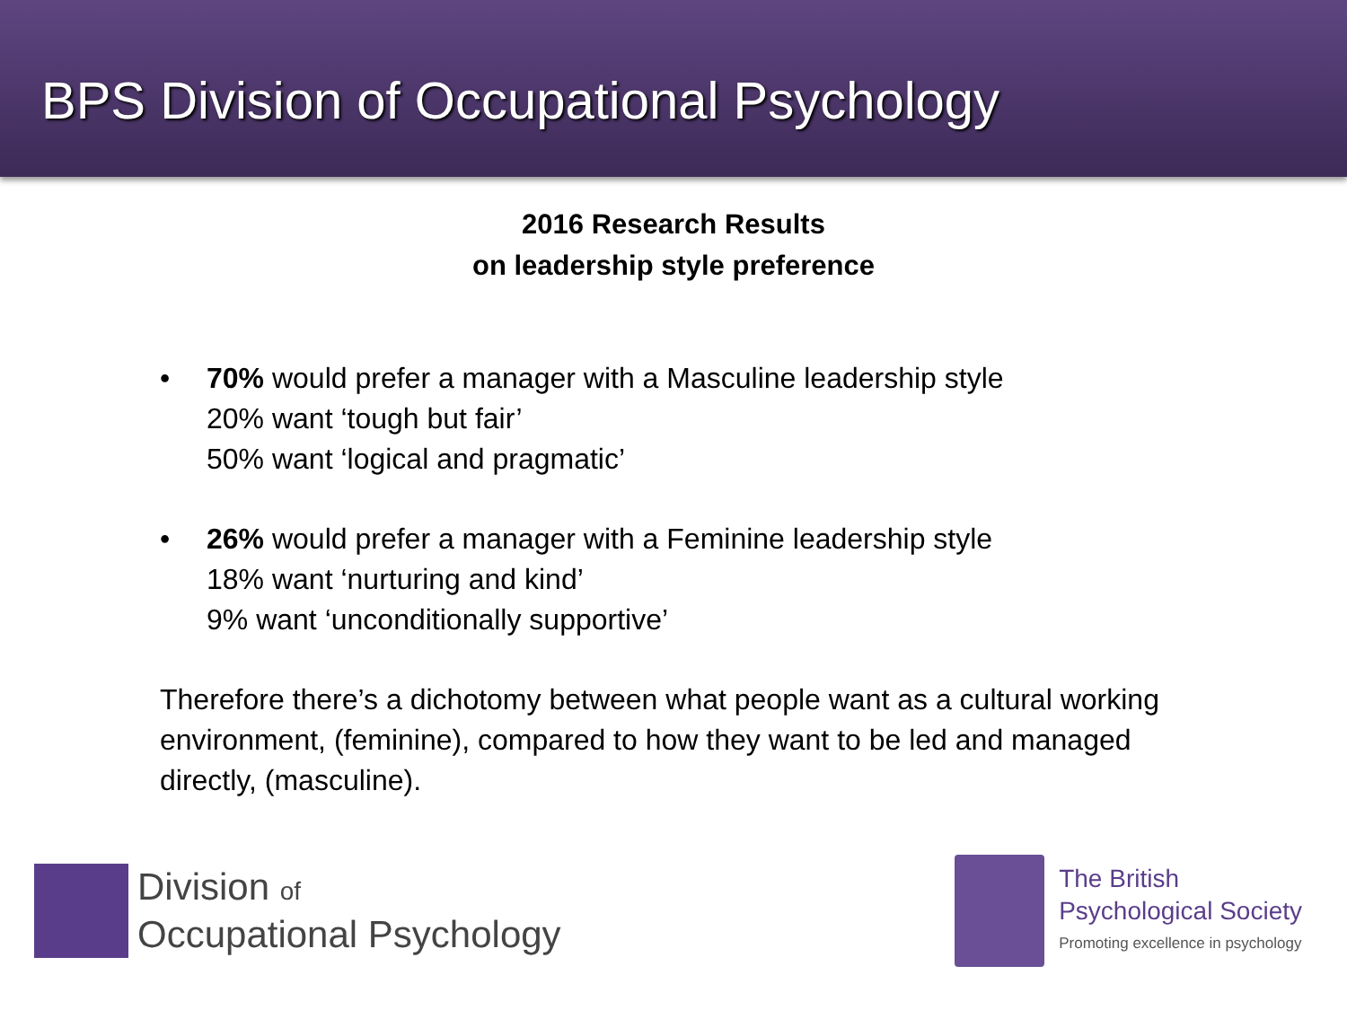BPS Division of Occupational Psychology
2016 Research Results
on leadership style preference
• 70% would prefer a manager with a Masculine leadership style
20% want ‘tough but fair’
50% want ‘logical and pragmatic’
• 26% would prefer a manager with a Feminine leadership style
18% want ‘nurturing and kind’
9% want ‘unconditionally supportive’
Therefore there’s a dichotomy between what people want as a cultural working environment, (feminine), compared to how they want to be led and managed directly, (masculine).
Division of
Occupational Psychology
The British
Psychological Society
Promoting excellence in psychology